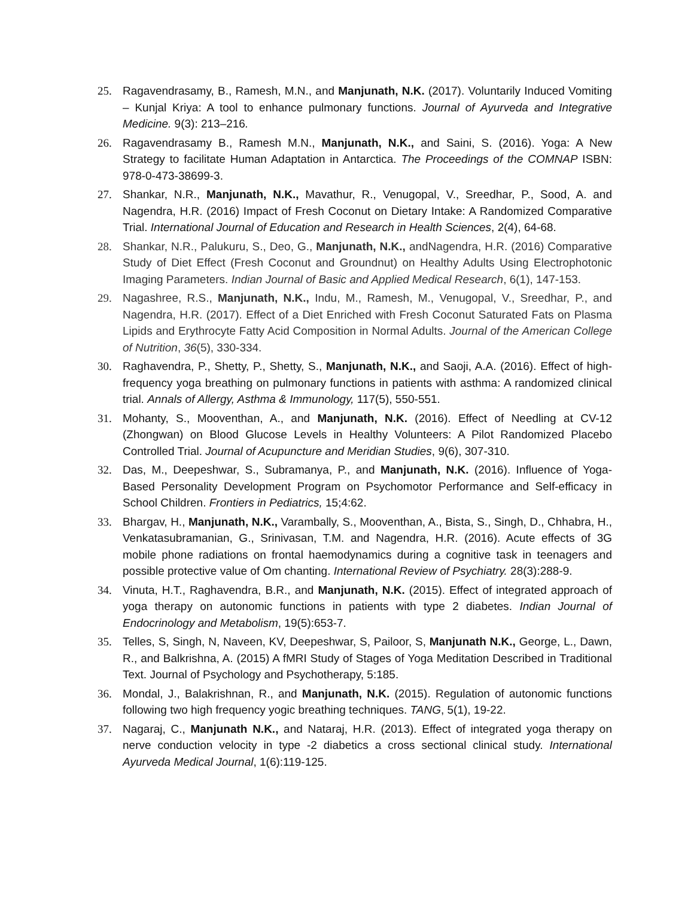25. Ragavendrasamy, B., Ramesh, M.N., and Manjunath, N.K. (2017). Voluntarily Induced Vomiting – Kunjal Kriya: A tool to enhance pulmonary functions. Journal of Ayurveda and Integrative Medicine. 9(3): 213–216.
26. Ragavendrasamy B., Ramesh M.N., Manjunath, N.K., and Saini, S. (2016). Yoga: A New Strategy to facilitate Human Adaptation in Antarctica. The Proceedings of the COMNAP ISBN: 978-0-473-38699-3.
27. Shankar, N.R., Manjunath, N.K., Mavathur, R., Venugopal, V., Sreedhar, P., Sood, A. and Nagendra, H.R. (2016) Impact of Fresh Coconut on Dietary Intake: A Randomized Comparative Trial. International Journal of Education and Research in Health Sciences, 2(4), 64-68.
28. Shankar, N.R., Palukuru, S., Deo, G., Manjunath, N.K., andNagendra, H.R. (2016) Comparative Study of Diet Effect (Fresh Coconut and Groundnut) on Healthy Adults Using Electrophotonic Imaging Parameters. Indian Journal of Basic and Applied Medical Research, 6(1), 147-153.
29. Nagashree, R.S., Manjunath, N.K., Indu, M., Ramesh, M., Venugopal, V., Sreedhar, P., and Nagendra, H.R. (2017). Effect of a Diet Enriched with Fresh Coconut Saturated Fats on Plasma Lipids and Erythrocyte Fatty Acid Composition in Normal Adults. Journal of the American College of Nutrition, 36(5), 330-334.
30. Raghavendra, P., Shetty, P., Shetty, S., Manjunath, N.K., and Saoji, A.A. (2016). Effect of high-frequency yoga breathing on pulmonary functions in patients with asthma: A randomized clinical trial. Annals of Allergy, Asthma & Immunology, 117(5), 550-551.
31. Mohanty, S., Mooventhan, A., and Manjunath, N.K. (2016). Effect of Needling at CV-12 (Zhongwan) on Blood Glucose Levels in Healthy Volunteers: A Pilot Randomized Placebo Controlled Trial. Journal of Acupuncture and Meridian Studies, 9(6), 307-310.
32. Das, M., Deepeshwar, S., Subramanya, P., and Manjunath, N.K. (2016). Influence of Yoga-Based Personality Development Program on Psychomotor Performance and Self-efficacy in School Children. Frontiers in Pediatrics, 15;4:62.
33. Bhargav, H., Manjunath, N.K., Varambally, S., Mooventhan, A., Bista, S., Singh, D., Chhabra, H., Venkatasubramanian, G., Srinivasan, T.M. and Nagendra, H.R. (2016). Acute effects of 3G mobile phone radiations on frontal haemodynamics during a cognitive task in teenagers and possible protective value of Om chanting. International Review of Psychiatry. 28(3):288-9.
34. Vinuta, H.T., Raghavendra, B.R., and Manjunath, N.K. (2015). Effect of integrated approach of yoga therapy on autonomic functions in patients with type 2 diabetes. Indian Journal of Endocrinology and Metabolism, 19(5):653-7.
35. Telles, S, Singh, N, Naveen, KV, Deepeshwar, S, Pailoor, S, Manjunath N.K., George, L., Dawn, R., and Balkrishna, A. (2015) A fMRI Study of Stages of Yoga Meditation Described in Traditional Text. Journal of Psychology and Psychotherapy, 5:185.
36. Mondal, J., Balakrishnan, R., and Manjunath, N.K. (2015). Regulation of autonomic functions following two high frequency yogic breathing techniques. TANG, 5(1), 19-22.
37. Nagaraj, C., Manjunath N.K., and Nataraj, H.R. (2013). Effect of integrated yoga therapy on nerve conduction velocity in type -2 diabetics a cross sectional clinical study. International Ayurveda Medical Journal, 1(6):119-125.